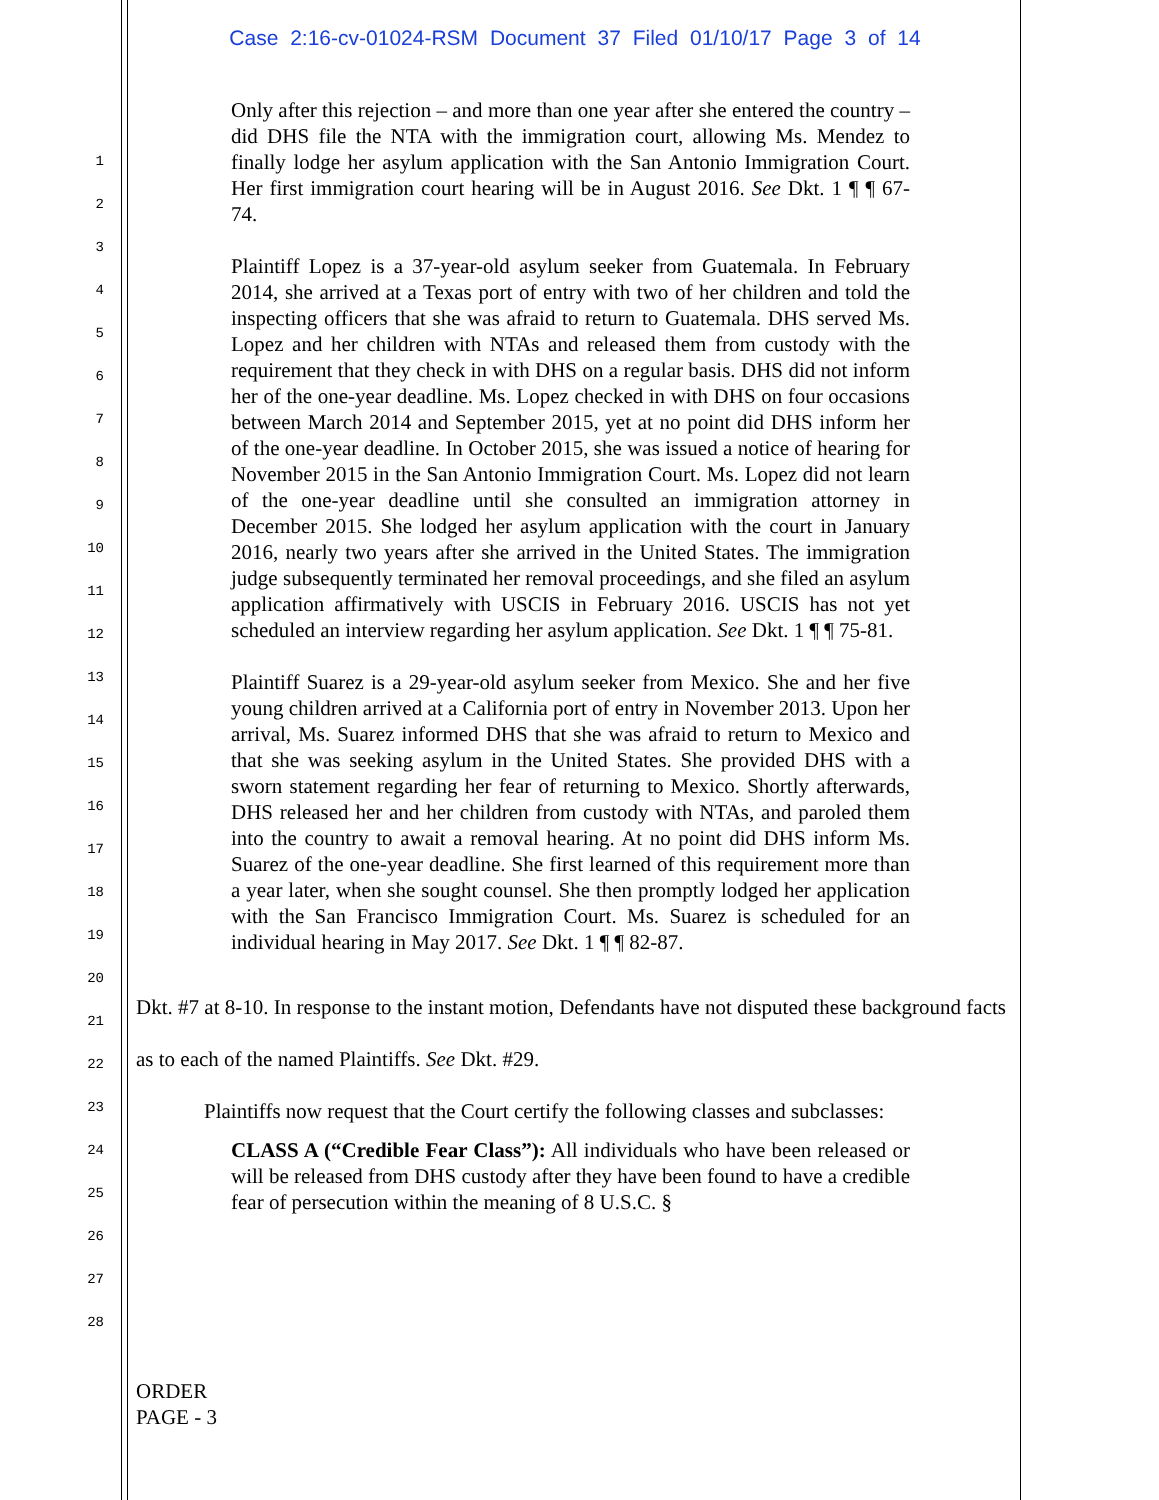Case 2:16-cv-01024-RSM Document 37 Filed 01/10/17 Page 3 of 14
1
2
3
4
5
6
7
8
9
10
11
12
13
14
15
16
17
18
19
20
21
22
23
24
25
26
27
28
Only after this rejection – and more than one year after she entered the country – did DHS file the NTA with the immigration court, allowing Ms. Mendez to finally lodge her asylum application with the San Antonio Immigration Court. Her first immigration court hearing will be in August 2016. See Dkt. 1 ¶ ¶ 67-74.
Plaintiff Lopez is a 37-year-old asylum seeker from Guatemala. In February 2014, she arrived at a Texas port of entry with two of her children and told the inspecting officers that she was afraid to return to Guatemala. DHS served Ms. Lopez and her children with NTAs and released them from custody with the requirement that they check in with DHS on a regular basis. DHS did not inform her of the one-year deadline. Ms. Lopez checked in with DHS on four occasions between March 2014 and September 2015, yet at no point did DHS inform her of the one-year deadline. In October 2015, she was issued a notice of hearing for November 2015 in the San Antonio Immigration Court. Ms. Lopez did not learn of the one-year deadline until she consulted an immigration attorney in December 2015. She lodged her asylum application with the court in January 2016, nearly two years after she arrived in the United States. The immigration judge subsequently terminated her removal proceedings, and she filed an asylum application affirmatively with USCIS in February 2016. USCIS has not yet scheduled an interview regarding her asylum application. See Dkt. 1 ¶ ¶ 75-81.
Plaintiff Suarez is a 29-year-old asylum seeker from Mexico. She and her five young children arrived at a California port of entry in November 2013. Upon her arrival, Ms. Suarez informed DHS that she was afraid to return to Mexico and that she was seeking asylum in the United States. She provided DHS with a sworn statement regarding her fear of returning to Mexico. Shortly afterwards, DHS released her and her children from custody with NTAs, and paroled them into the country to await a removal hearing. At no point did DHS inform Ms. Suarez of the one-year deadline. She first learned of this requirement more than a year later, when she sought counsel. She then promptly lodged her application with the San Francisco Immigration Court. Ms. Suarez is scheduled for an individual hearing in May 2017. See Dkt. 1 ¶ ¶ 82-87.
Dkt. #7 at 8-10. In response to the instant motion, Defendants have not disputed these background facts as to each of the named Plaintiffs. See Dkt. #29.
Plaintiffs now request that the Court certify the following classes and subclasses:
CLASS A (“Credible Fear Class”): All individuals who have been released or will be released from DHS custody after they have been found to have a credible fear of persecution within the meaning of 8 U.S.C. §
ORDER
PAGE - 3